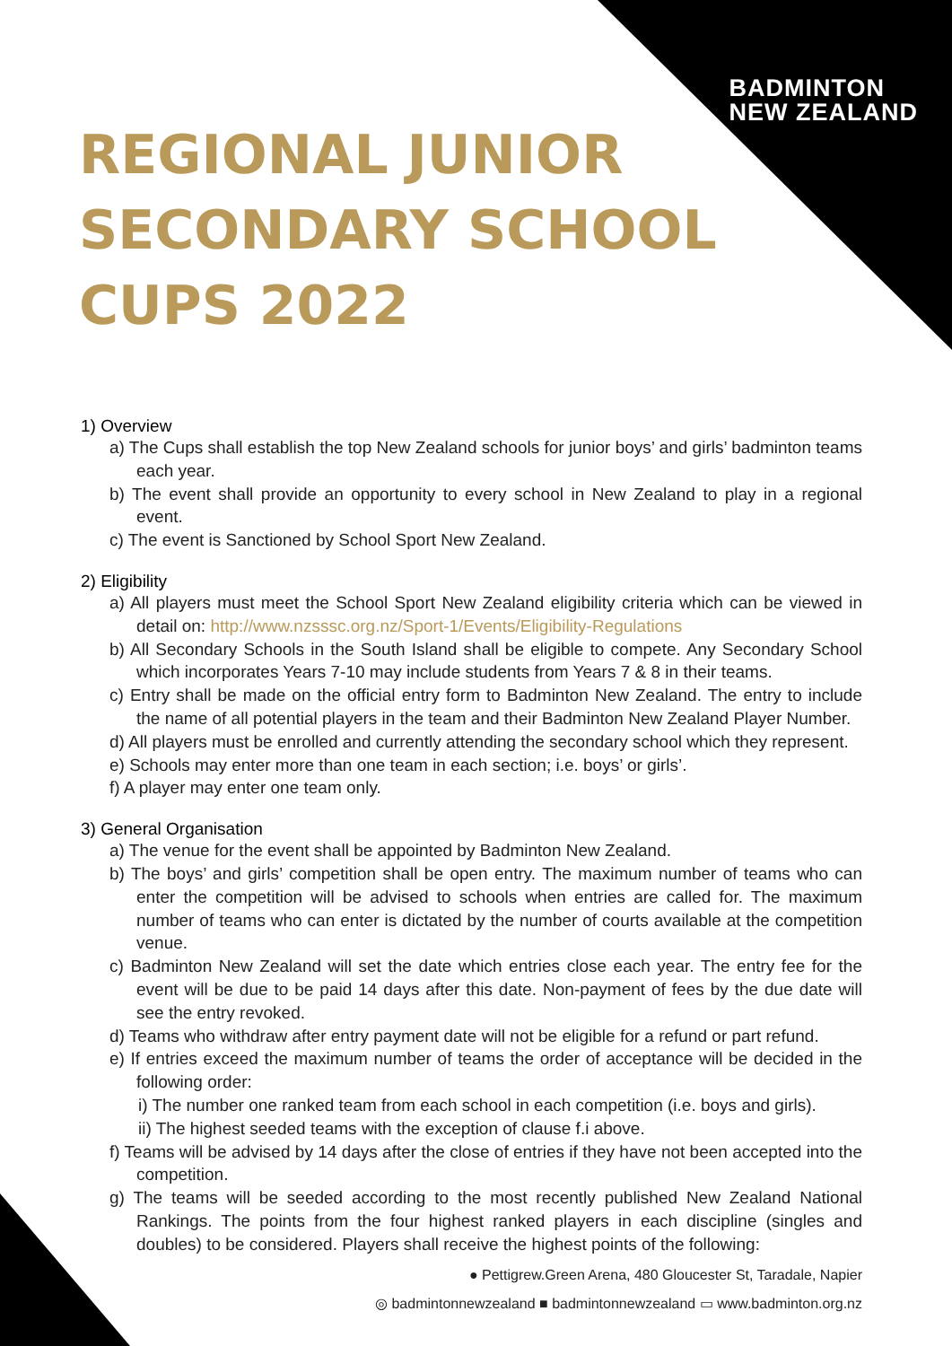BADMINTON
NEW ZEALAND
REGIONAL JUNIOR SECONDARY SCHOOL CUPS 2022
1) Overview
a) The Cups shall establish the top New Zealand schools for junior boys’ and girls’ badminton teams each year.
b) The event shall provide an opportunity to every school in New Zealand to play in a regional event.
c) The event is Sanctioned by School Sport New Zealand.
2) Eligibility
a) All players must meet the School Sport New Zealand eligibility criteria which can be viewed in detail on: http://www.nzsssc.org.nz/Sport-1/Events/Eligibility-Regulations
b) All Secondary Schools in the South Island shall be eligible to compete. Any Secondary School which incorporates Years 7-10 may include students from Years 7 & 8 in their teams.
c) Entry shall be made on the official entry form to Badminton New Zealand. The entry to include the name of all potential players in the team and their Badminton New Zealand Player Number.
d) All players must be enrolled and currently attending the secondary school which they represent.
e) Schools may enter more than one team in each section; i.e. boys’ or girls’.
f) A player may enter one team only.
3) General Organisation
a) The venue for the event shall be appointed by Badminton New Zealand.
b) The boys’ and girls’ competition shall be open entry. The maximum number of teams who can enter the competition will be advised to schools when entries are called for. The maximum number of teams who can enter is dictated by the number of courts available at the competition venue.
c) Badminton New Zealand will set the date which entries close each year. The entry fee for the event will be due to be paid 14 days after this date. Non-payment of fees by the due date will see the entry revoked.
d) Teams who withdraw after entry payment date will not be eligible for a refund or part refund.
e) If entries exceed the maximum number of teams the order of acceptance will be decided in the following order:
i) The number one ranked team from each school in each competition (i.e. boys and girls).
ii) The highest seeded teams with the exception of clause f.i above.
f) Teams will be advised by 14 days after the close of entries if they have not been accepted into the competition.
g) The teams will be seeded according to the most recently published New Zealand National Rankings. The points from the four highest ranked players in each discipline (singles and doubles) to be considered. Players shall receive the highest points of the following:
● Pettigrew.Green Arena, 480 Gloucester St, Taradale, Napier
◎ badmintonnewzealand ■ badmintonnewzealand ▭ www.badminton.org.nz